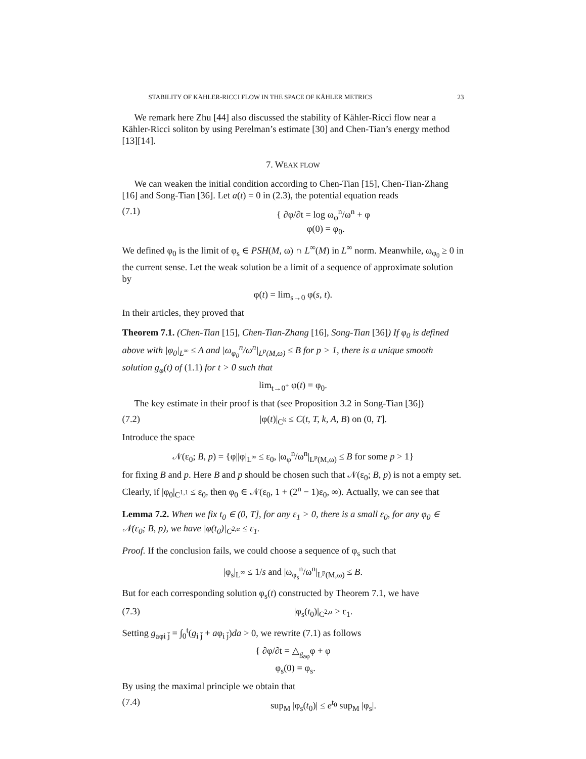STABILITY OF KÄHLER-RICCI FLOW IN THE SPACE OF KÄHLER METRICS 23
We remark here Zhu [44] also discussed the stability of Kähler-Ricci flow near a Kähler-Ricci soliton by using Perelman’s estimate [30] and Chen-Tian’s energy method [13][14].
7. WEAK FLOW
We can weaken the initial condition according to Chen-Tian [15], Chen-Tian-Zhang [16] and Song-Tian [36]. Let a(t) = 0 in (2.3), the potential equation reads
(7.1) { ∂φ/∂t = log ω<sub>φ</sub><sup>n</sup>/ω<sup>n</sup> + φ
φ(0) = φ<sub>0</sub>.
We defined φ<sub>0</sub> is the limit of φ<sub>s</sub> ∈ PSH(M, ω) ∩ L<sup>∞</sup>(M) in L<sup>∞</sup> norm. Meanwhile, ω<sub>φ<sub>0</sub></sub> ≥ 0 in the current sense. Let the weak solution be a limit of a sequence of approximate solution by
φ(t) = lim<sub>s→0</sub> φ(s, t).
In their articles, they proved that
Theorem 7.1. (Chen-Tian [15], Chen-Tian-Zhang [16], Song-Tian [36]) If φ<sub>0</sub> is defined above with |φ<sub>0</sub>|<sub>L<sup>∞</sup></sub> ≤ A and |ω<sub>φ<sub>0</sub></sub><sup>n</sup>/ω<sup>n</sup>|<sub>L<sup>p</sup>(M,ω)</sub> ≤ B for p > 1, there is a unique smooth solution g<sub>φ</sub>(t) of (1.1) for t > 0 such that
lim<sub>t→0<sup>+</sup></sub> φ(t) = φ<sub>0</sub>.
The key estimate in their proof is that (see Proposition 3.2 in Song-Tian [36])
(7.2) |φ(t)|<sub>C<sup>k</sup></sub> ≤ C(t, T, k, A, B) on (0, T].
Introduce the space
𝒩(ε<sub>0</sub>; B, p) = {φ||φ|<sub>L<sup>∞</sup></sub> ≤ ε<sub>0</sub>, |ω<sub>φ</sub><sup>n</sup>/ω<sup>n</sup>|<sub>L<sup>p</sup>(M,ω)</sub> ≤ B for some p > 1}
for fixing B and p. Here B and p should be chosen such that 𝒩(ε<sub>0</sub>; B, p) is not a empty set. Clearly, if |φ<sub>0</sub>|<sub>C<sup>1,1</sup></sub> ≤ ε<sub>0</sub>, then φ<sub>0</sub> ∈ 𝒩(ε<sub>0</sub>, 1 + (2<sup>n</sup> − 1)ε<sub>0</sub>, ∞). Actually, we can see that
Lemma 7.2. When we fix t<sub>0</sub> ∈ (0, T], for any ε<sub>1</sub> > 0, there is a small ε<sub>0</sub>, for any φ<sub>0</sub> ∈ 𝒩(ε<sub>0</sub>; B, p), we have |φ(t<sub>0</sub>)|<sub>C<sup>2,α</sup></sub> ≤ ε<sub>1</sub>.
Proof. If the conclusion fails, we could choose a sequence of φ<sub>s</sub> such that
|φ<sub>s</sub>|<sub>L<sup>∞</sup></sub> ≤ 1/s and |ω<sub>φ<sub>s</sub></sub><sup>n</sup>/ω<sup>n</sup>|<sub>L<sup>p</sup>(M,ω)</sub> ≤ B.
But for each corresponding solution φ<sub>s</sub>(t) constructed by Theorem 7.1, we have
(7.3) |φ<sub>s</sub>(t<sub>0</sub>)|<sub>C<sup>2,α</sup></sub> > ε<sub>1</sub>.
Setting g<sub>aφi j̄</sub> = ∫<sub>0</sub><sup>t</sup>(g<sub>i j̄</sub> + aφ<sub>i j̄</sub>)da > 0, we rewrite (7.1) as follows
{ ∂φ/∂t = △<sub>g<sub>aφ</sub></sub>φ + φ
φ<sub>s</sub>(0) = φ<sub>s</sub>.
By using the maximal principle we obtain that
(7.4) sup<sub>M</sub> |φ<sub>s</sub>(t<sub>0</sub>)| ≤ e<sup>t<sub>0</sub></sup> sup<sub>M</sub> |φ<sub>s</sub>|.